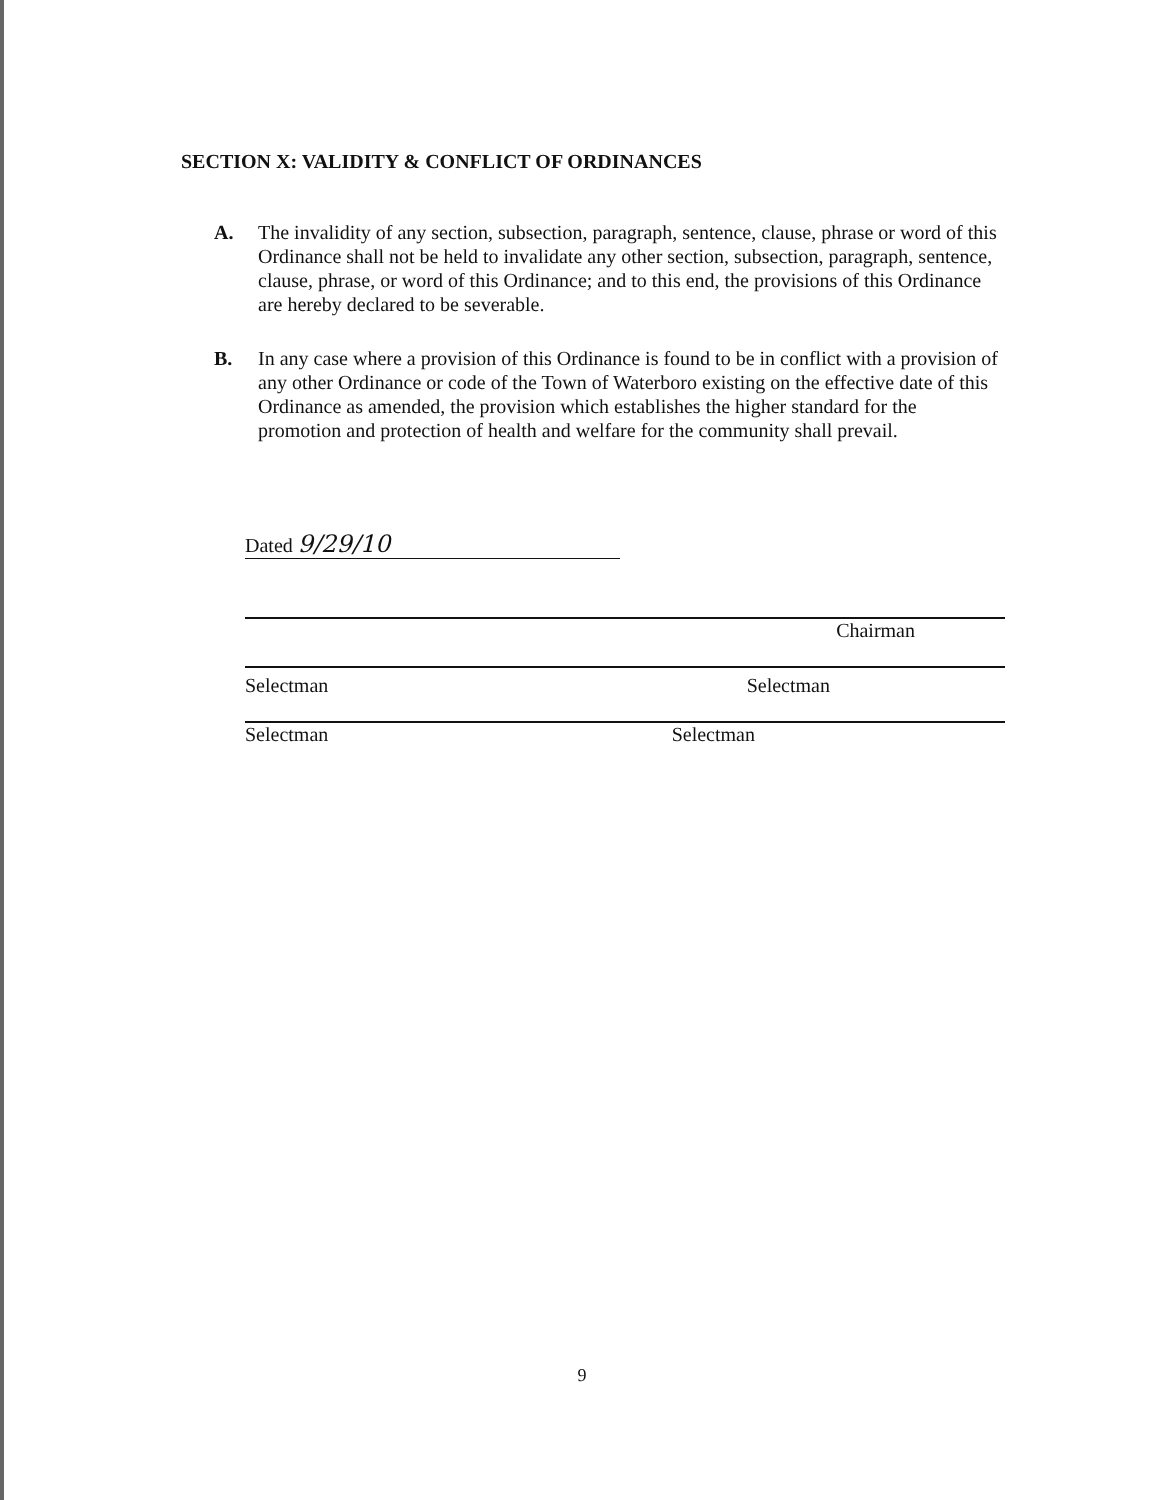SECTION X: VALIDITY & CONFLICT OF ORDINANCES
A. The invalidity of any section, subsection, paragraph, sentence, clause, phrase or word of this Ordinance shall not be held to invalidate any other section, subsection, paragraph, sentence, clause, phrase, or word of this Ordinance; and to this end, the provisions of this Ordinance are hereby declared to be severable.
B. In any case where a provision of this Ordinance is found to be in conflict with a provision of any other Ordinance or code of the Town of Waterboro existing on the effective date of this Ordinance as amended, the provision which establishes the higher standard for the promotion and protection of health and welfare for the community shall prevail.
Dated 9/29/10
Chairman
Selectman Selectman
Selectman Selectman
9